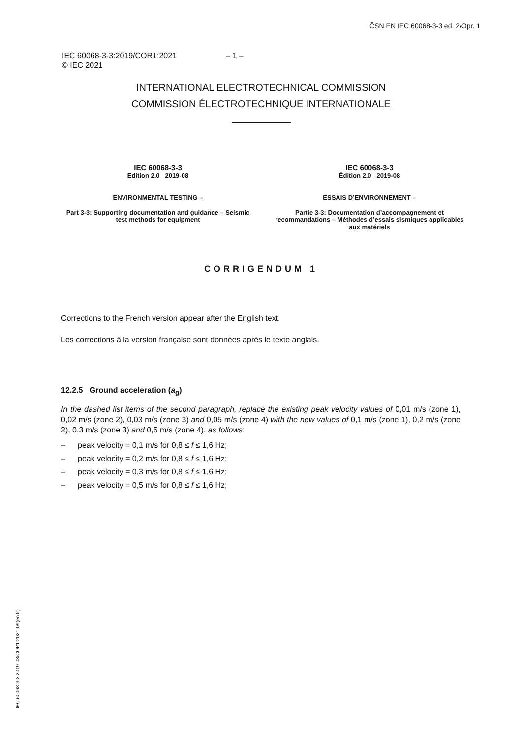ČSN EN IEC 60068-3-3 ed. 2/Opr. 1
IEC 60068-3-3:2019/COR1:2021 – 1 –
© IEC 2021
INTERNATIONAL ELECTROTECHNICAL COMMISSION
COMMISSION ÉLECTROTECHNIQUE INTERNATIONALE
IEC 60068-3-3
Edition 2.0 2019-08
ENVIRONMENTAL TESTING –
Part 3-3: Supporting documentation and guidance – Seismic test methods for equipment
IEC 60068-3-3
Édition 2.0 2019-08
ESSAIS D’ENVIRONNEMENT –
Partie 3-3: Documentation d’accompagnement et recommandations – Méthodes d’essais sismiques applicables aux matériels
CORRIGENDUM 1
Corrections to the French version appear after the English text.
Les corrections à la version française sont données après le texte anglais.
12.2.5 Ground acceleration (a<sub>g</sub>)
In the dashed list items of the second paragraph, replace the existing peak velocity values of 0,01 m/s (zone 1), 0,02 m/s (zone 2), 0,03 m/s (zone 3) and 0,05 m/s (zone 4) with the new values of 0,1 m/s (zone 1), 0,2 m/s (zone 2), 0,3 m/s (zone 3) and 0,5 m/s (zone 4), as follows:
– peak velocity = 0,1 m/s for 0,8 ≤ f ≤ 1,6 Hz;
– peak velocity = 0,2 m/s for 0,8 ≤ f ≤ 1,6 Hz;
– peak velocity = 0,3 m/s for 0,8 ≤ f ≤ 1,6 Hz;
– peak velocity = 0,5 m/s for 0,8 ≤ f ≤ 1,6 Hz;
IEC 60068-3-3:2019-08/COR1:2021-09(en-fr)